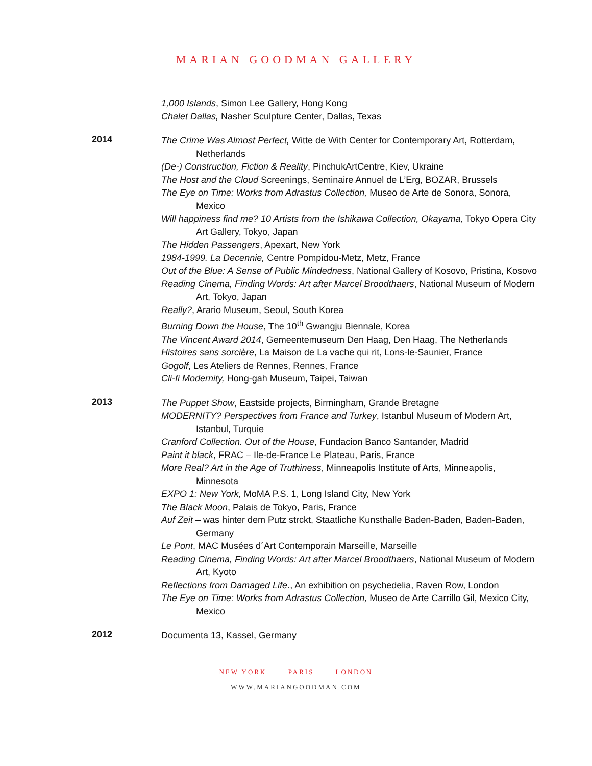MARIAN GOODMAN GALLERY
1,000 Islands, Simon Lee Gallery, Hong Kong
Chalet Dallas, Nasher Sculpture Center, Dallas, Texas
2014
The Crime Was Almost Perfect, Witte de With Center for Contemporary Art, Rotterdam, Netherlands
(De-) Construction, Fiction & Reality, PinchukArtCentre, Kiev, Ukraine
The Host and the Cloud Screenings, Seminaire Annuel de L’Erg, BOZAR, Brussels
The Eye on Time: Works from Adrastus Collection, Museo de Arte de Sonora, Sonora, Mexico
Will happiness find me? 10 Artists from the Ishikawa Collection, Okayama, Tokyo Opera City Art Gallery, Tokyo, Japan
The Hidden Passengers, Apexart, New York
1984-1999. La Decennie, Centre Pompidou-Metz, Metz, France
Out of the Blue: A Sense of Public Mindedness, National Gallery of Kosovo, Pristina, Kosovo
Reading Cinema, Finding Words: Art after Marcel Broodthaers, National Museum of Modern Art, Tokyo, Japan
Really?, Arario Museum, Seoul, South Korea
Burning Down the House, The 10<sup>th</sup> Gwangju Biennale, Korea
The Vincent Award 2014, Gemeentemuseum Den Haag, Den Haag, The Netherlands
Histoires sans sorcière, La Maison de La vache qui rit, Lons-le-Saunier, France
Gogolf, Les Ateliers de Rennes, Rennes, France
Cli-fi Modernity, Hong-gah Museum, Taipei, Taiwan
2013
The Puppet Show, Eastside projects, Birmingham, Grande Bretagne
MODERNITY? Perspectives from France and Turkey, Istanbul Museum of Modern Art, Istanbul, Turquie
Cranford Collection. Out of the House, Fundacion Banco Santander, Madrid
Paint it black, FRAC – Ile-de-France Le Plateau, Paris, France
More Real? Art in the Age of Truthiness, Minneapolis Institute of Arts, Minneapolis, Minnesota
EXPO 1: New York, MoMA P.S. 1, Long Island City, New York
The Black Moon, Palais de Tokyo, Paris, France
Auf Zeit – was hinter dem Putz strckt, Staatliche Kunsthalle Baden-Baden, Baden-Baden, Germany
Le Pont, MAC Musées d´Art Contemporain Marseille, Marseille
Reading Cinema, Finding Words: Art after Marcel Broodthaers, National Museum of Modern Art, Kyoto
Reflections from Damaged Life., An exhibition on psychedelia, Raven Row, London
The Eye on Time: Works from Adrastus Collection, Museo de Arte Carrillo Gil, Mexico City, Mexico
2012
Documenta 13, Kassel, Germany
NEW YORK PARIS LONDON
WWW.MARIANGOODMAN.COM